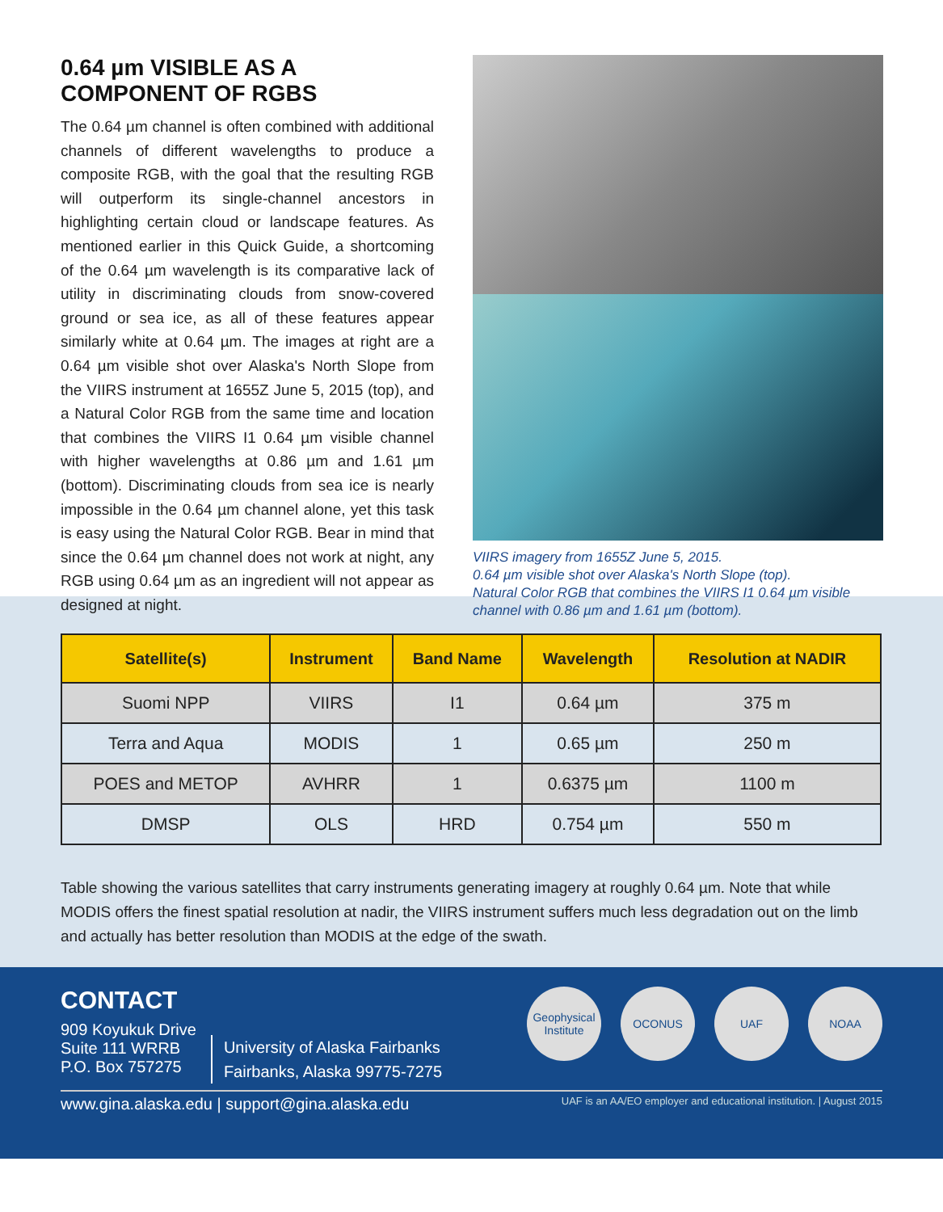0.64 µm VISIBLE AS A COMPONENT OF RGBS
The 0.64 µm channel is often combined with additional channels of different wavelengths to produce a composite RGB, with the goal that the resulting RGB will outperform its single-channel ancestors in highlighting certain cloud or landscape features. As mentioned earlier in this Quick Guide, a shortcoming of the 0.64 µm wavelength is its comparative lack of utility in discriminating clouds from snow-covered ground or sea ice, as all of these features appear similarly white at 0.64 µm. The images at right are a 0.64 µm visible shot over Alaska's North Slope from the VIIRS instrument at 1655Z June 5, 2015 (top), and a Natural Color RGB from the same time and location that combines the VIIRS I1 0.64 µm visible channel with higher wavelengths at 0.86 µm and 1.61 µm (bottom). Discriminating clouds from sea ice is nearly impossible in the 0.64 µm channel alone, yet this task is easy using the Natural Color RGB. Bear in mind that since the 0.64 µm channel does not work at night, any RGB using 0.64 µm as an ingredient will not appear as designed at night.
VIIRS imagery from 1655Z June 5, 2015.
0.64 µm visible shot over Alaska's North Slope (top).
Natural Color RGB that combines the VIIRS I1 0.64 µm visible channel with 0.86 µm and 1.61 µm (bottom).
| Satellite(s) | Instrument | Band Name | Wavelength | Resolution at NADIR |
| --- | --- | --- | --- | --- |
| Suomi NPP | VIIRS | I1 | 0.64 µm | 375 m |
| Terra and Aqua | MODIS | 1 | 0.65 µm | 250 m |
| POES and METOP | AVHRR | 1 | 0.6375 µm | 1100 m |
| DMSP | OLS | HRD | 0.754 µm | 550 m |
Table showing the various satellites that carry instruments generating imagery at roughly 0.64 µm. Note that while MODIS offers the finest spatial resolution at nadir, the VIIRS instrument suffers much less degradation out on the limb and actually has better resolution than MODIS at the edge of the swath.
CONTACT
909 Koyukuk Drive
Suite 111 WRRB
P.O. Box 757275
University of Alaska Fairbanks
Fairbanks, Alaska 99775-7275
Geophysical Institute
OCONUS UAF NOAA
www.gina.alaska.edu | support@gina.alaska.edu UAF is an AA/EO employer and educational institution. | August 2015